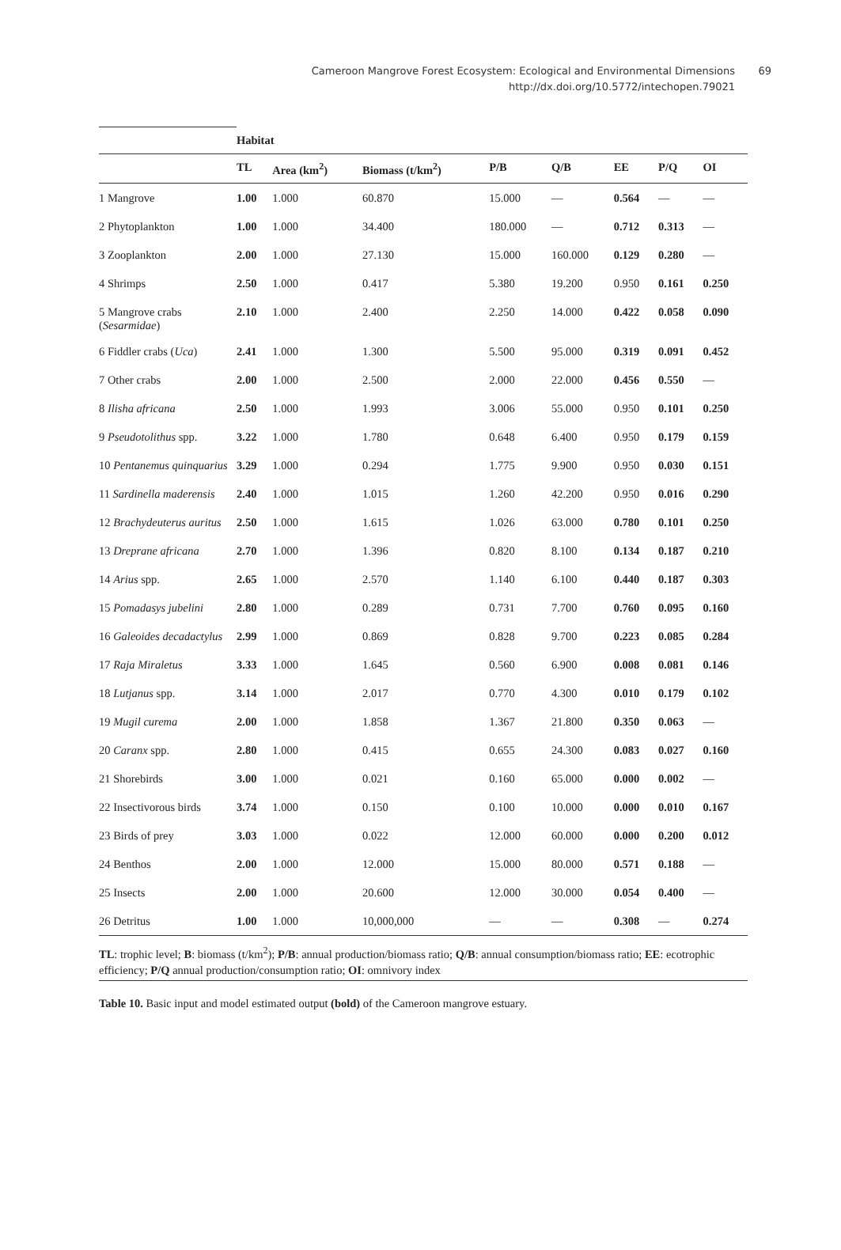Cameroon Mangrove Forest Ecosystem: Ecological and Environmental Dimensions 69
http://dx.doi.org/10.5772/intechopen.79021
| | Habitat | | | | | | | |
| --- | --- | --- | --- | --- | --- | --- | --- | --- |
| | TL | Area (km<sup>2</sup>) | Biomass (t/km<sup>2</sup>) | P/B | Q/B | EE | P/Q | OI |
| 1 Mangrove | 1.00 | 1.000 | 60.870 | 15.000 | — | 0.564 | — | — |
| 2 Phytoplankton | 1.00 | 1.000 | 34.400 | 180.000 | — | 0.712 | 0.313 | — |
| 3 Zooplankton | 2.00 | 1.000 | 27.130 | 15.000 | 160.000 | 0.129 | 0.280 | — |
| 4 Shrimps | 2.50 | 1.000 | 0.417 | 5.380 | 19.200 | 0.950 | 0.161 | 0.250 |
| 5 Mangrove crabs ( Sesarmidae ) | 2.10 | 1.000 | 2.400 | 2.250 | 14.000 | 0.422 | 0.058 | 0.090 |
| 6 Fiddler crabs ( Uca ) | 2.41 | 1.000 | 1.300 | 5.500 | 95.000 | 0.319 | 0.091 | 0.452 |
| 7 Other crabs | 2.00 | 1.000 | 2.500 | 2.000 | 22.000 | 0.456 | 0.550 | — |
| 8 Ilisha africana | 2.50 | 1.000 | 1.993 | 3.006 | 55.000 | 0.950 | 0.101 | 0.250 |
| 9 Pseudotolithus spp. | 3.22 | 1.000 | 1.780 | 0.648 | 6.400 | 0.950 | 0.179 | 0.159 |
| 10 Pentanemus quinquarius | 3.29 | 1.000 | 0.294 | 1.775 | 9.900 | 0.950 | 0.030 | 0.151 |
| 11 Sardinella maderensis | 2.40 | 1.000 | 1.015 | 1.260 | 42.200 | 0.950 | 0.016 | 0.290 |
| 12 Brachydeuterus auritus | 2.50 | 1.000 | 1.615 | 1.026 | 63.000 | 0.780 | 0.101 | 0.250 |
| 13 Dreprane africana | 2.70 | 1.000 | 1.396 | 0.820 | 8.100 | 0.134 | 0.187 | 0.210 |
| 14 Arius spp. | 2.65 | 1.000 | 2.570 | 1.140 | 6.100 | 0.440 | 0.187 | 0.303 |
| 15 Pomadasys jubelini | 2.80 | 1.000 | 0.289 | 0.731 | 7.700 | 0.760 | 0.095 | 0.160 |
| 16 Galeoides decadactylus | 2.99 | 1.000 | 0.869 | 0.828 | 9.700 | 0.223 | 0.085 | 0.284 |
| 17 Raja Miraletus | 3.33 | 1.000 | 1.645 | 0.560 | 6.900 | 0.008 | 0.081 | 0.146 |
| 18 Lutjanus spp. | 3.14 | 1.000 | 2.017 | 0.770 | 4.300 | 0.010 | 0.179 | 0.102 |
| 19 Mugil curema | 2.00 | 1.000 | 1.858 | 1.367 | 21.800 | 0.350 | 0.063 | — |
| 20 Caranx spp. | 2.80 | 1.000 | 0.415 | 0.655 | 24.300 | 0.083 | 0.027 | 0.160 |
| 21 Shorebirds | 3.00 | 1.000 | 0.021 | 0.160 | 65.000 | 0.000 | 0.002 | — |
| 22 Insectivorous birds | 3.74 | 1.000 | 0.150 | 0.100 | 10.000 | 0.000 | 0.010 | 0.167 |
| 23 Birds of prey | 3.03 | 1.000 | 0.022 | 12.000 | 60.000 | 0.000 | 0.200 | 0.012 |
| 24 Benthos | 2.00 | 1.000 | 12.000 | 15.000 | 80.000 | 0.571 | 0.188 | — |
| 25 Insects | 2.00 | 1.000 | 20.600 | 12.000 | 30.000 | 0.054 | 0.400 | — |
| 26 Detritus | 1.00 | 1.000 | 10,000,000 | — | — | 0.308 | — | 0.274 |
TL: trophic level; B: biomass (t/km<sup>2</sup>); P/B: annual production/biomass ratio; Q/B: annual consumption/biomass ratio; EE: ecotrophic efficiency; P/Q annual production/consumption ratio; OI: omnivory index
Table 10. Basic input and model estimated output (bold) of the Cameroon mangrove estuary.